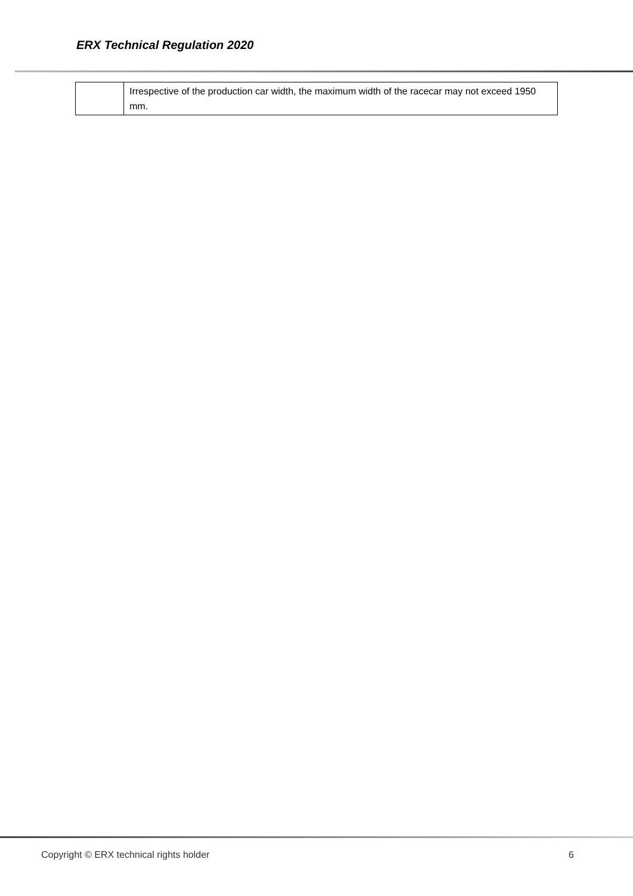ERX Technical Regulation 2020
| | Irrespective of the production car width, the maximum width of the racecar may not exceed 1950 mm. |
Copyright © ERX technical rights holder 6